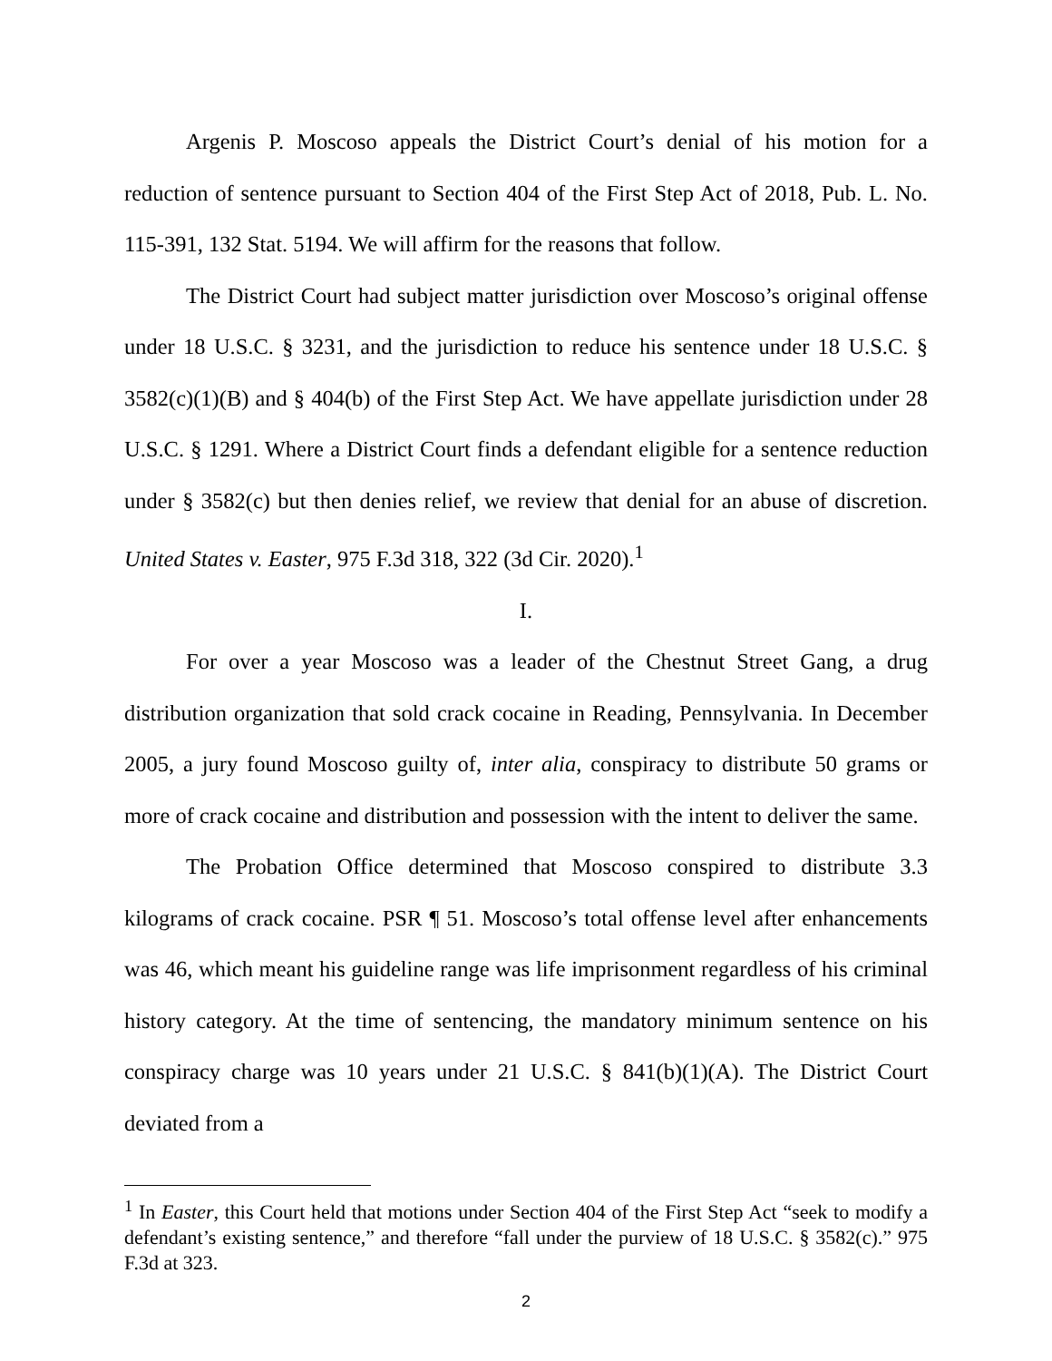Argenis P. Moscoso appeals the District Court’s denial of his motion for a reduction of sentence pursuant to Section 404 of the First Step Act of 2018, Pub. L. No. 115-391, 132 Stat. 5194. We will affirm for the reasons that follow.
The District Court had subject matter jurisdiction over Moscoso’s original offense under 18 U.S.C. § 3231, and the jurisdiction to reduce his sentence under 18 U.S.C. § 3582(c)(1)(B) and § 404(b) of the First Step Act. We have appellate jurisdiction under 28 U.S.C. § 1291. Where a District Court finds a defendant eligible for a sentence reduction under § 3582(c) but then denies relief, we review that denial for an abuse of discretion. United States v. Easter, 975 F.3d 318, 322 (3d Cir. 2020).<sup>1</sup>
I.
For over a year Moscoso was a leader of the Chestnut Street Gang, a drug distribution organization that sold crack cocaine in Reading, Pennsylvania. In December 2005, a jury found Moscoso guilty of, inter alia, conspiracy to distribute 50 grams or more of crack cocaine and distribution and possession with the intent to deliver the same.
The Probation Office determined that Moscoso conspired to distribute 3.3 kilograms of crack cocaine. PSR ¶ 51. Moscoso’s total offense level after enhancements was 46, which meant his guideline range was life imprisonment regardless of his criminal history category. At the time of sentencing, the mandatory minimum sentence on his conspiracy charge was 10 years under 21 U.S.C. § 841(b)(1)(A). The District Court deviated from a
<sup>1</sup> In Easter, this Court held that motions under Section 404 of the First Step Act “seek to modify a defendant’s existing sentence,” and therefore “fall under the purview of 18 U.S.C. § 3582(c).” 975 F.3d at 323.
2